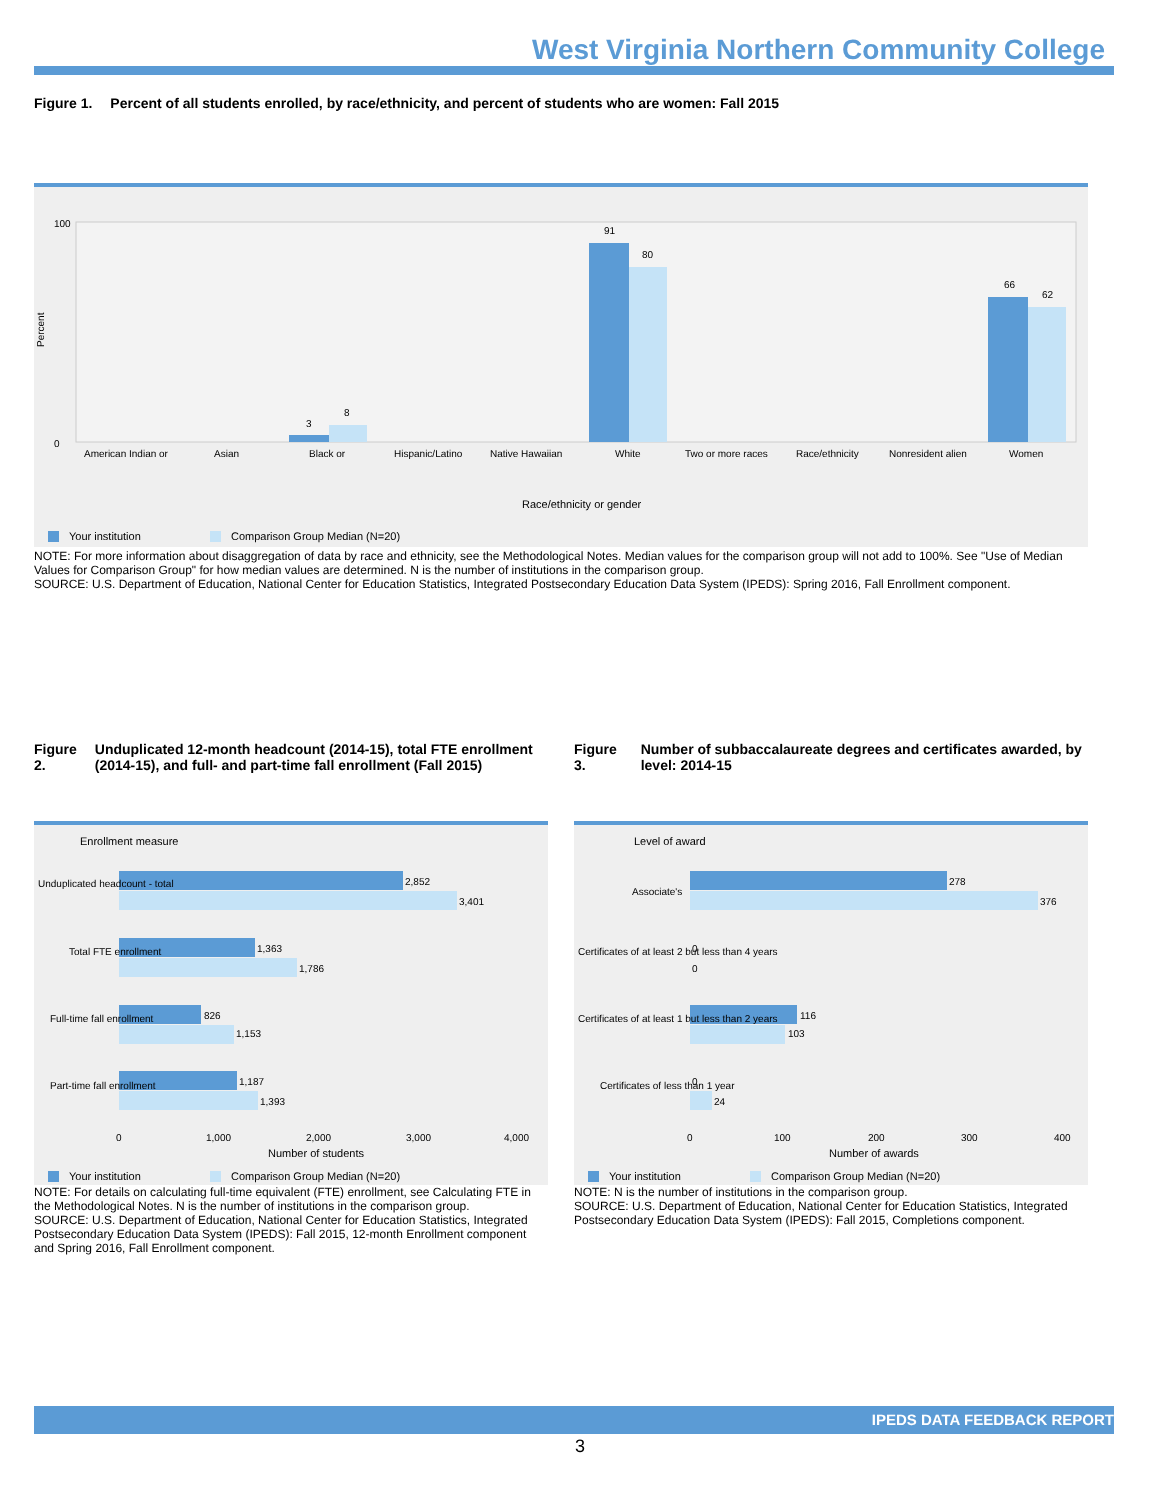West Virginia Northern Community College
Figure 1. Percent of all students enrolled, by race/ethnicity, and percent of students who are women: Fall 2015
100
0
Percent
91
80
66
62
3
8
American Indian or
Asian
Black or
Hispanic/Latino
Native Hawaiian
White
Two or more races
Race/ethnicity
Nonresident alien
Women
Race/ethnicity or gender
Your institution
Comparison Group Median (N=20)
NOTE: For more information about disaggregation of data by race and ethnicity, see the Methodological Notes. Median values for the comparison group will not add to 100%. See "Use of Median Values for Comparison Group" for how median values are determined. N is the number of institutions in the comparison group.
SOURCE: U.S. Department of Education, National Center for Education Statistics, Integrated Postsecondary Education Data System (IPEDS): Spring 2016, Fall Enrollment component.
Figure 2. Unduplicated 12-month headcount (2014-15), total FTE enrollment (2014-15), and full- and part-time fall enrollment (Fall 2015)
Enrollment measure
Unduplicated headcount - total
2,852
3,401
Total FTE enrollment
1,363
1,786
Full-time fall enrollment
826
1,153
Part-time fall enrollment
1,187
1,393
0
1,000
2,000
3,000
4,000
Number of students
Your institution
Comparison Group Median (N=20)
NOTE: For details on calculating full-time equivalent (FTE) enrollment, see Calculating FTE in the Methodological Notes. N is the number of institutions in the comparison group.
SOURCE: U.S. Department of Education, National Center for Education Statistics, Integrated Postsecondary Education Data System (IPEDS): Fall 2015, 12-month Enrollment component and Spring 2016, Fall Enrollment component.
Figure 3. Number of subbaccalaureate degrees and certificates awarded, by level: 2014-15
Level of award
Associate's
278
376
Certificates of at least 2 but less than 4 years
0
0
Certificates of at least 1 but less than 2 years
116
103
Certificates of less than 1 year
0
24
0
100
200
300
400
Number of awards
Your institution
Comparison Group Median (N=20)
NOTE: N is the number of institutions in the comparison group.
SOURCE: U.S. Department of Education, National Center for Education Statistics, Integrated Postsecondary Education Data System (IPEDS): Fall 2015, Completions component.
IPEDS DATA FEEDBACK REPORT
3